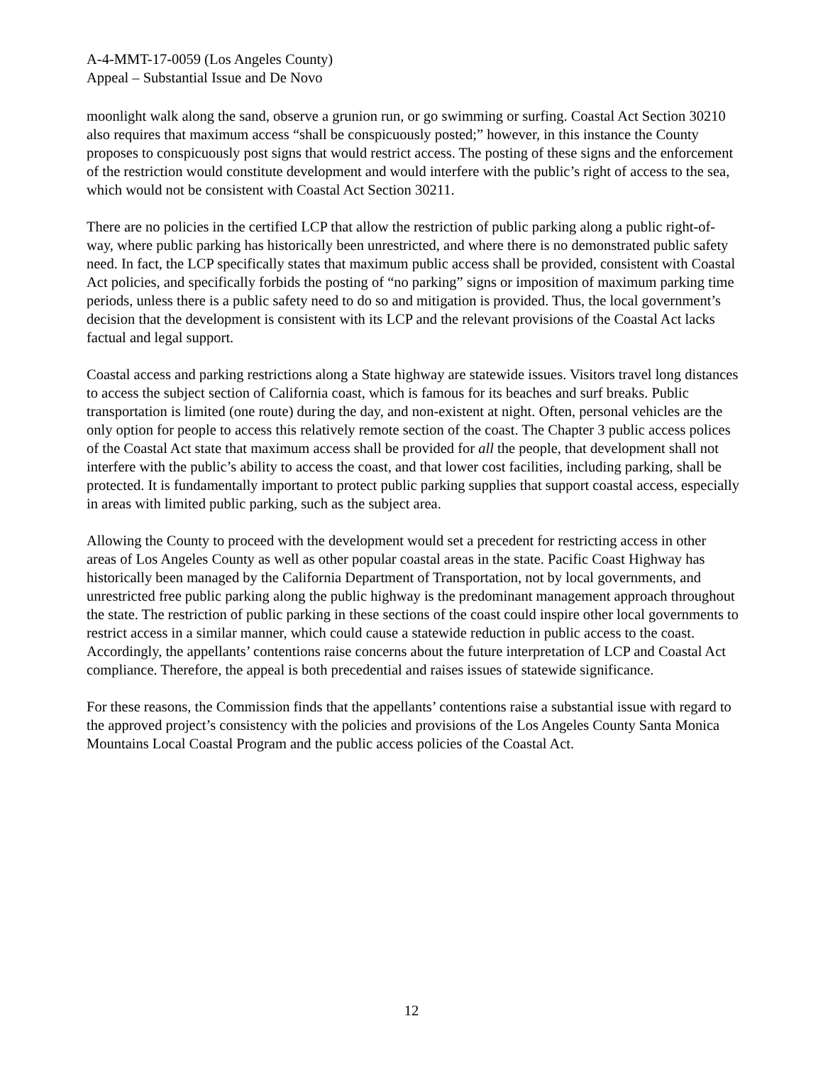A-4-MMT-17-0059 (Los Angeles County)
Appeal – Substantial Issue and De Novo
moonlight walk along the sand, observe a grunion run, or go swimming or surfing. Coastal Act Section 30210 also requires that maximum access “shall be conspicuously posted;” however, in this instance the County proposes to conspicuously post signs that would restrict access. The posting of these signs and the enforcement of the restriction would constitute development and would interfere with the public’s right of access to the sea, which would not be consistent with Coastal Act Section 30211.
There are no policies in the certified LCP that allow the restriction of public parking along a public right-of-way, where public parking has historically been unrestricted, and where there is no demonstrated public safety need. In fact, the LCP specifically states that maximum public access shall be provided, consistent with Coastal Act policies, and specifically forbids the posting of “no parking” signs or imposition of maximum parking time periods, unless there is a public safety need to do so and mitigation is provided. Thus, the local government’s decision that the development is consistent with its LCP and the relevant provisions of the Coastal Act lacks factual and legal support.
Coastal access and parking restrictions along a State highway are statewide issues. Visitors travel long distances to access the subject section of California coast, which is famous for its beaches and surf breaks. Public transportation is limited (one route) during the day, and non-existent at night. Often, personal vehicles are the only option for people to access this relatively remote section of the coast. The Chapter 3 public access polices of the Coastal Act state that maximum access shall be provided for all the people, that development shall not interfere with the public’s ability to access the coast, and that lower cost facilities, including parking, shall be protected. It is fundamentally important to protect public parking supplies that support coastal access, especially in areas with limited public parking, such as the subject area.
Allowing the County to proceed with the development would set a precedent for restricting access in other areas of Los Angeles County as well as other popular coastal areas in the state. Pacific Coast Highway has historically been managed by the California Department of Transportation, not by local governments, and unrestricted free public parking along the public highway is the predominant management approach throughout the state. The restriction of public parking in these sections of the coast could inspire other local governments to restrict access in a similar manner, which could cause a statewide reduction in public access to the coast. Accordingly, the appellants’ contentions raise concerns about the future interpretation of LCP and Coastal Act compliance. Therefore, the appeal is both precedential and raises issues of statewide significance.
For these reasons, the Commission finds that the appellants’ contentions raise a substantial issue with regard to the approved project’s consistency with the policies and provisions of the Los Angeles County Santa Monica Mountains Local Coastal Program and the public access policies of the Coastal Act.
12